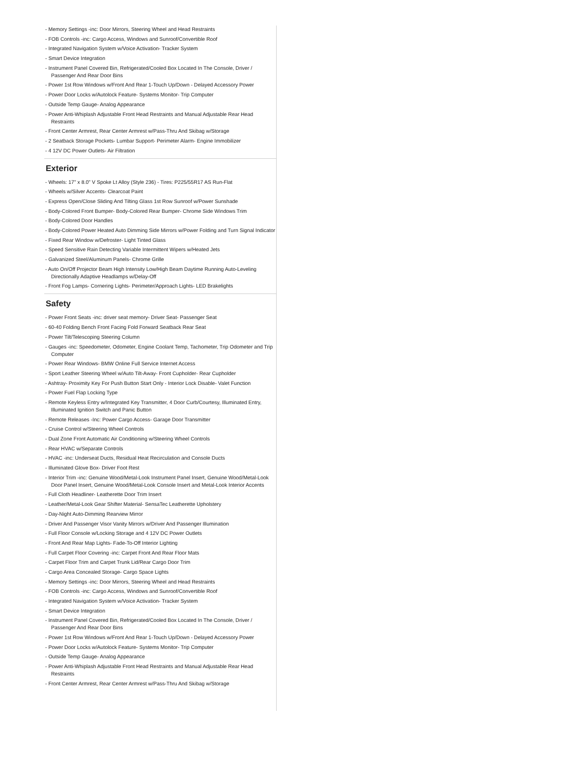- Memory Settings -inc: Door Mirrors, Steering Wheel and Head Restraints
- FOB Controls -inc: Cargo Access, Windows and Sunroof/Convertible Roof
- Integrated Navigation System w/Voice Activation- Tracker System
- Smart Device Integration
- Instrument Panel Covered Bin, Refrigerated/Cooled Box Located In The Console, Driver / Passenger And Rear Door Bins
- Power 1st Row Windows w/Front And Rear 1-Touch Up/Down - Delayed Accessory Power
- Power Door Locks w/Autolock Feature- Systems Monitor- Trip Computer
- Outside Temp Gauge- Analog Appearance
- Power Anti-Whiplash Adjustable Front Head Restraints and Manual Adjustable Rear Head Restraints
- Front Center Armrest, Rear Center Armrest w/Pass-Thru And Skibag w/Storage
- 2 Seatback Storage Pockets- Lumbar Support- Perimeter Alarm- Engine Immobilizer
- 4 12V DC Power Outlets- Air Filtration
Exterior
- Wheels: 17" x 8.0" V Spoke Lt Alloy (Style 236) - Tires: P225/55R17 AS Run-Flat
- Wheels w/Silver Accents- Clearcoat Paint
- Express Open/Close Sliding And Tilting Glass 1st Row Sunroof w/Power Sunshade
- Body-Colored Front Bumper- Body-Colored Rear Bumper- Chrome Side Windows Trim
- Body-Colored Door Handles
- Body-Colored Power Heated Auto Dimming Side Mirrors w/Power Folding and Turn Signal Indicator
- Fixed Rear Window w/Defroster- Light Tinted Glass
- Speed Sensitive Rain Detecting Variable Intermittent Wipers w/Heated Jets
- Galvanized Steel/Aluminum Panels- Chrome Grille
- Auto On/Off Projector Beam High Intensity Low/High Beam Daytime Running Auto-Leveling Directionally Adaptive Headlamps w/Delay-Off
- Front Fog Lamps- Cornering Lights- Perimeter/Approach Lights- LED Brakelights
Safety
- Power Front Seats -inc: driver seat memory- Driver Seat- Passenger Seat
- 60-40 Folding Bench Front Facing Fold Forward Seatback Rear Seat
- Power Tilt/Telescoping Steering Column
- Gauges -inc: Speedometer, Odometer, Engine Coolant Temp, Tachometer, Trip Odometer and Trip Computer
- Power Rear Windows- BMW Online Full Service Internet Access
- Sport Leather Steering Wheel w/Auto Tilt-Away- Front Cupholder- Rear Cupholder
- Ashtray- Proximity Key For Push Button Start Only - Interior Lock Disable- Valet Function
- Power Fuel Flap Locking Type
- Remote Keyless Entry w/Integrated Key Transmitter, 4 Door Curb/Courtesy, Illuminated Entry, Illuminated Ignition Switch and Panic Button
- Remote Releases -Inc: Power Cargo Access- Garage Door Transmitter
- Cruise Control w/Steering Wheel Controls
- Dual Zone Front Automatic Air Conditioning w/Steering Wheel Controls
- Rear HVAC w/Separate Controls
- HVAC -inc: Underseat Ducts, Residual Heat Recirculation and Console Ducts
- Illuminated Glove Box- Driver Foot Rest
- Interior Trim -inc: Genuine Wood/Metal-Look Instrument Panel Insert, Genuine Wood/Metal-Look Door Panel Insert, Genuine Wood/Metal-Look Console Insert and Metal-Look Interior Accents
- Full Cloth Headliner- Leatherette Door Trim Insert
- Leather/Metal-Look Gear Shifter Material- SensaTec Leatherette Upholstery
- Day-Night Auto-Dimming Rearview Mirror
- Driver And Passenger Visor Vanity Mirrors w/Driver And Passenger Illumination
- Full Floor Console w/Locking Storage and 4 12V DC Power Outlets
- Front And Rear Map Lights- Fade-To-Off Interior Lighting
- Full Carpet Floor Covering -inc: Carpet Front And Rear Floor Mats
- Carpet Floor Trim and Carpet Trunk Lid/Rear Cargo Door Trim
- Cargo Area Concealed Storage- Cargo Space Lights
- Memory Settings -inc: Door Mirrors, Steering Wheel and Head Restraints
- FOB Controls -inc: Cargo Access, Windows and Sunroof/Convertible Roof
- Integrated Navigation System w/Voice Activation- Tracker System
- Smart Device Integration
- Instrument Panel Covered Bin, Refrigerated/Cooled Box Located In The Console, Driver / Passenger And Rear Door Bins
- Power 1st Row Windows w/Front And Rear 1-Touch Up/Down - Delayed Accessory Power
- Power Door Locks w/Autolock Feature- Systems Monitor- Trip Computer
- Outside Temp Gauge- Analog Appearance
- Power Anti-Whiplash Adjustable Front Head Restraints and Manual Adjustable Rear Head Restraints
- Front Center Armrest, Rear Center Armrest w/Pass-Thru And Skibag w/Storage